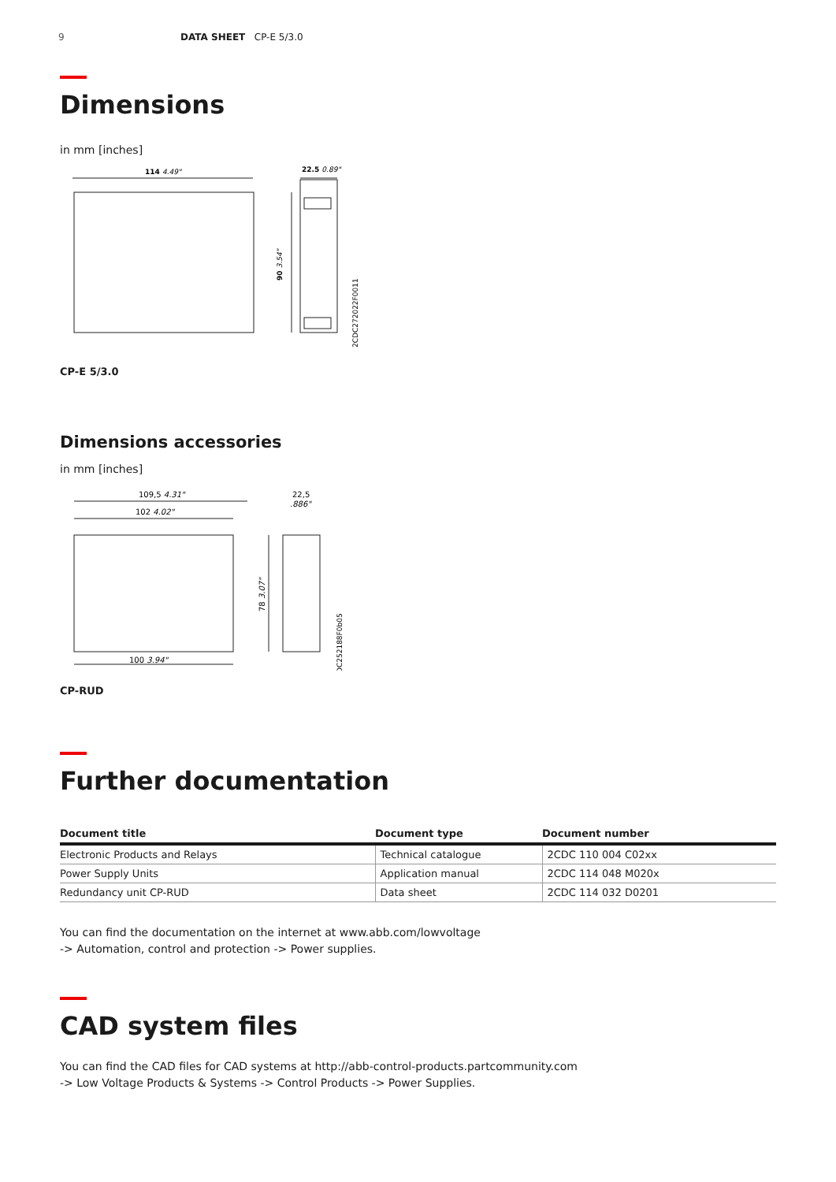9 DATA SHEET CP-E 5/3.0
Dimensions
in mm [inches]
114 4.49"
22.5 0.89"
90 3.54"
2CDC272022F0011
CP-E 5/3.0
Dimensions accessories
in mm [inches]
109,5 4.31"
102 4.02"
22,5
.886"
100 3.94"
78 3.07"
2CDC252188F0b05
CP-RUD
Further documentation
| Document title | Document type | Document number |
| --- | --- | --- |
| Electronic Products and Relays | Technical catalogue | 2CDC 110 004 C02xx |
| Power Supply Units | Application manual | 2CDC 114 048 M020x |
| Redundancy unit CP-RUD | Data sheet | 2CDC 114 032 D0201 |
You can find the documentation on the internet at www.abb.com/lowvoltage
-> Automation, control and protection -> Power supplies.
CAD system files
You can find the CAD files for CAD systems at http://abb-control-products.partcommunity.com
-> Low Voltage Products & Systems -> Control Products -> Power Supplies.